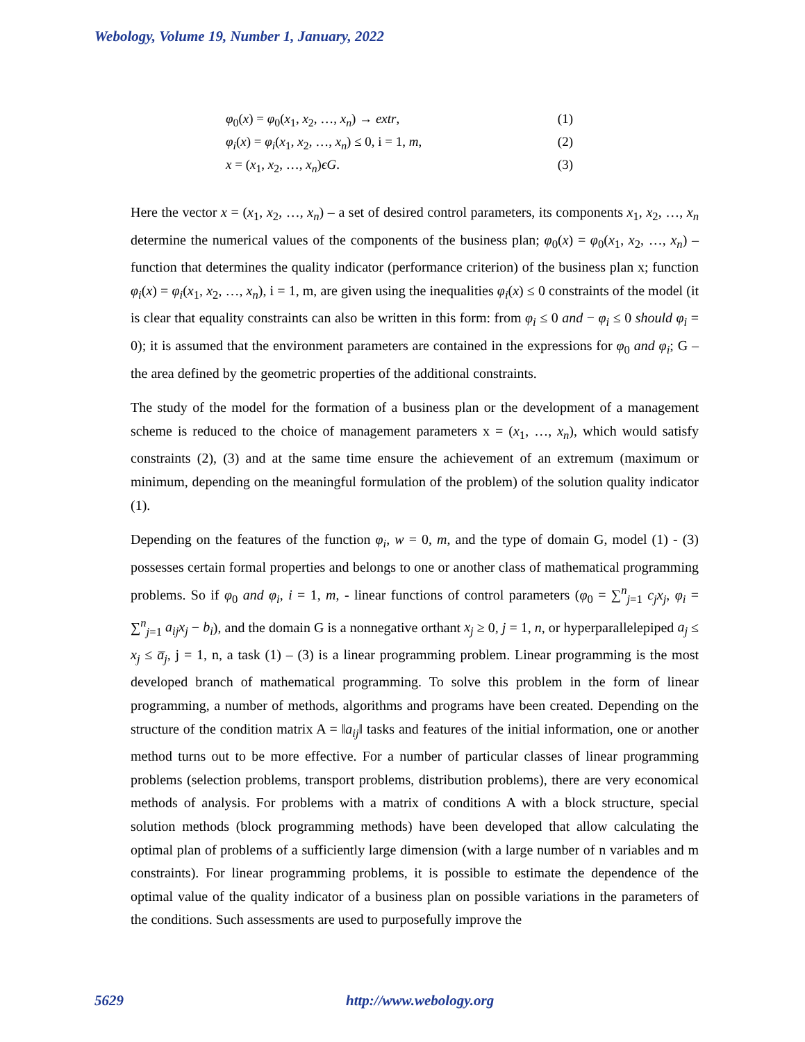Webology, Volume 19, Number 1, January, 2022
φ<sub>0</sub>(x) = φ<sub>0</sub>(x<sub>1</sub>, x<sub>2</sub>, …, x<sub>n</sub>) → extr, (1)
φ<sub>i</sub>(x) = φ<sub>i</sub>(x<sub>1</sub>, x<sub>2</sub>, …, x<sub>n</sub>) ≤ 0, i = 1, m, (2)
x = (x<sub>1</sub>, x<sub>2</sub>, …, x<sub>n</sub>)ϵG. (3)
Here the vector x = (x<sub>1</sub>, x<sub>2</sub>, …, x<sub>n</sub>) – a set of desired control parameters, its components x<sub>1</sub>, x<sub>2</sub>, …, x<sub>n</sub> determine the numerical values of the components of the business plan; φ<sub>0</sub>(x) = φ<sub>0</sub>(x<sub>1</sub>, x<sub>2</sub>, …, x<sub>n</sub>) – function that determines the quality indicator (performance criterion) of the business plan x; function φ<sub>i</sub>(x) = φ<sub>i</sub>(x<sub>1</sub>, x<sub>2</sub>, …, x<sub>n</sub>), i = 1, m, are given using the inequalities φ<sub>i</sub>(x) ≤ 0 constraints of the model (it is clear that equality constraints can also be written in this form: from φ<sub>i</sub> ≤ 0 and − φ<sub>i</sub> ≤ 0 should φ<sub>i</sub> = 0); it is assumed that the environment parameters are contained in the expressions for φ<sub>0</sub> and φ<sub>i</sub>; G – the area defined by the geometric properties of the additional constraints.
The study of the model for the formation of a business plan or the development of a management scheme is reduced to the choice of management parameters x = (x<sub>1</sub>, …, x<sub>n</sub>), which would satisfy constraints (2), (3) and at the same time ensure the achievement of an extremum (maximum or minimum, depending on the meaningful formulation of the problem) of the solution quality indicator (1).
Depending on the features of the function φ<sub>i</sub>, w = 0, m, and the type of domain G, model (1) - (3) possesses certain formal properties and belongs to one or another class of mathematical programming problems. So if φ<sub>0</sub> and φ<sub>i</sub>, i = 1, m, - linear functions of control parameters (φ<sub>0</sub> = ∑<sup>n</sup><sub>j=1</sub> c<sub>j</sub>x<sub>j</sub>, φ<sub>i</sub> = ∑<sup>n</sup><sub>j=1</sub> a<sub>ij</sub>x<sub>j</sub> − b<sub>i</sub>), and the domain G is a nonnegative orthant x<sub>j</sub> ≥ 0, j = 1, n, or hyperparallelepiped a<sub>j</sub> ≤ x<sub>j</sub> ≤ a̅<sub>j</sub>, j = 1, n, a task (1) – (3) is a linear programming problem. Linear programming is the most developed branch of mathematical programming. To solve this problem in the form of linear programming, a number of methods, algorithms and programs have been created. Depending on the structure of the condition matrix A = ‖a<sub>ij</sub>‖ tasks and features of the initial information, one or another method turns out to be more effective. For a number of particular classes of linear programming problems (selection problems, transport problems, distribution problems), there are very economical methods of analysis. For problems with a matrix of conditions A with a block structure, special solution methods (block programming methods) have been developed that allow calculating the optimal plan of problems of a sufficiently large dimension (with a large number of n variables and m constraints). For linear programming problems, it is possible to estimate the dependence of the optimal value of the quality indicator of a business plan on possible variations in the parameters of the conditions. Such assessments are used to purposefully improve the
5629 http://www.webology.org